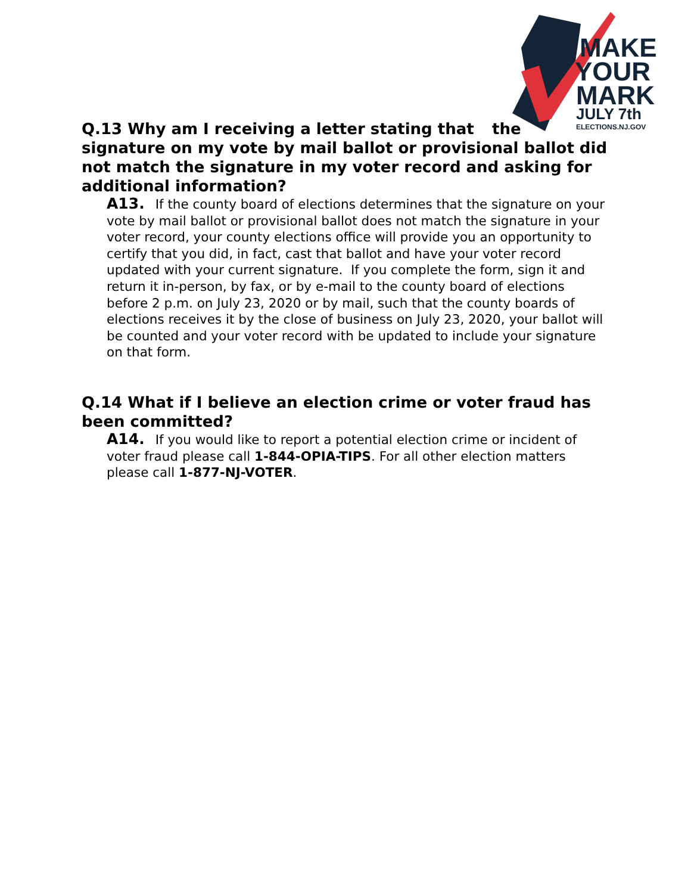MAKE
YOUR
MARK
JULY 7th
ELECTIONS.NJ.GOV
Q.13 Why am I receiving a letter stating that the signature on my vote by mail ballot or provisional ballot did not match the signature in my voter record and asking for additional information?
A13. If the county board of elections determines that the signature on your vote by mail ballot or provisional ballot does not match the signature in your voter record, your county elections office will provide you an opportunity to certify that you did, in fact, cast that ballot and have your voter record updated with your current signature. If you complete the form, sign it and return it in-person, by fax, or by e-mail to the county board of elections before 2 p.m. on July 23, 2020 or by mail, such that the county boards of elections receives it by the close of business on July 23, 2020, your ballot will be counted and your voter record with be updated to include your signature on that form.
Q.14 What if I believe an election crime or voter fraud has been committed?
A14. If you would like to report a potential election crime or incident of voter fraud please call 1-844-OPIA-TIPS. For all other election matters please call 1-877-NJ-VOTER.